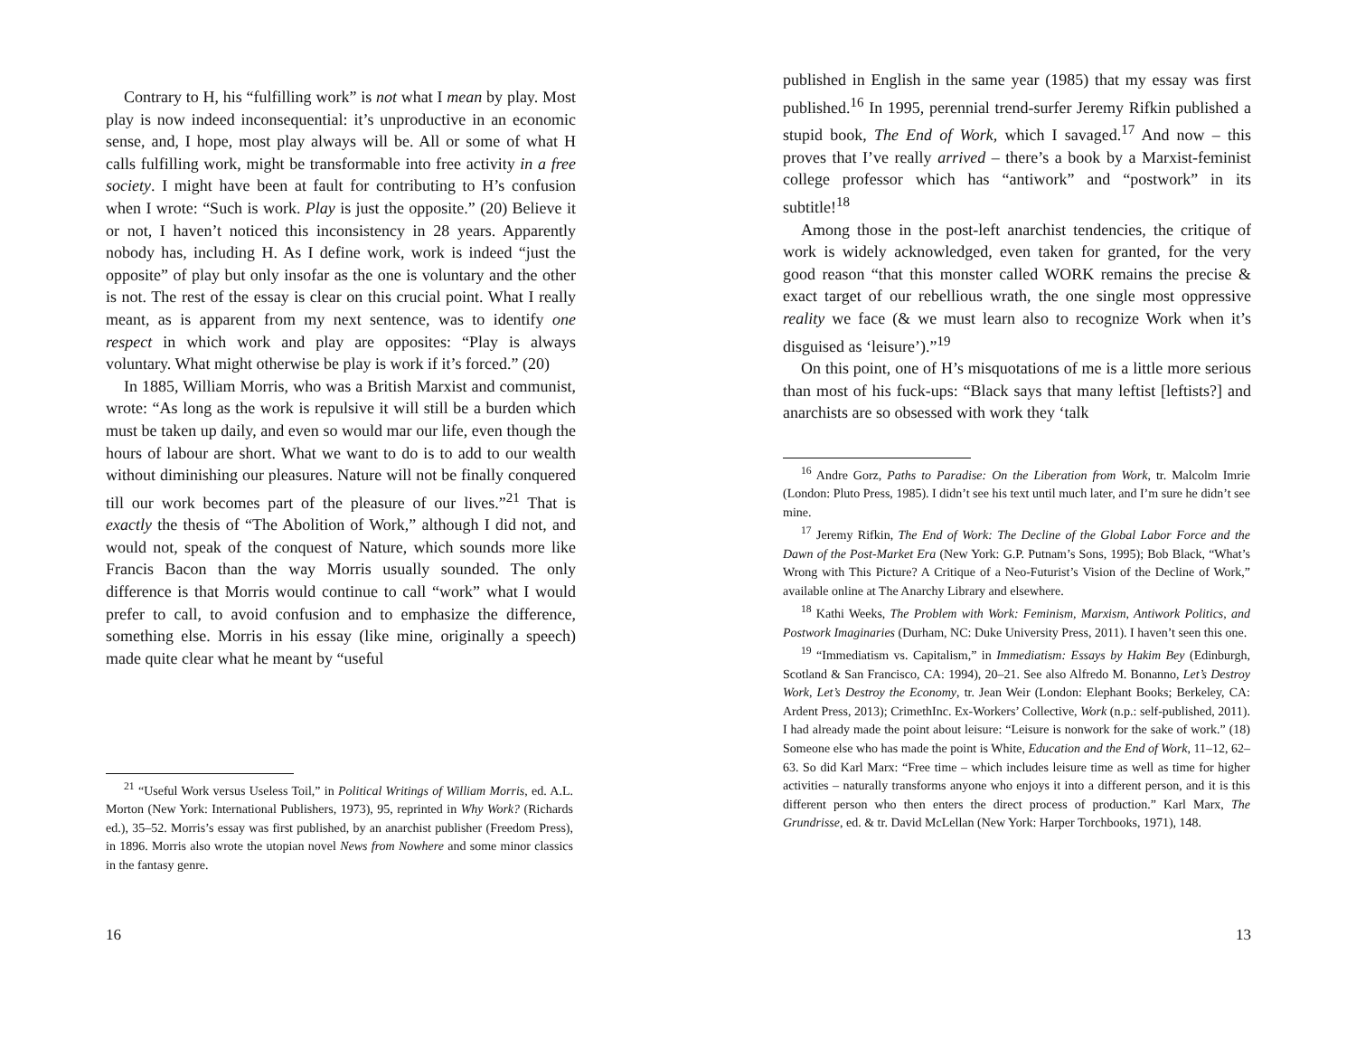Contrary to H, his “fulfilling work” is not what I mean by play. Most play is now indeed inconsequential: it’s unproductive in an economic sense, and, I hope, most play always will be. All or some of what H calls fulfilling work, might be transformable into free activity in a free society. I might have been at fault for contributing to H’s confusion when I wrote: “Such is work. Play is just the opposite.” (20) Believe it or not, I haven’t noticed this inconsistency in 28 years. Apparently nobody has, including H. As I define work, work is indeed “just the opposite” of play but only insofar as the one is voluntary and the other is not. The rest of the essay is clear on this crucial point. What I really meant, as is apparent from my next sentence, was to identify one respect in which work and play are opposites: “Play is always voluntary. What might otherwise be play is work if it’s forced.” (20)
In 1885, William Morris, who was a British Marxist and communist, wrote: “As long as the work is repulsive it will still be a burden which must be taken up daily, and even so would mar our life, even though the hours of labour are short. What we want to do is to add to our wealth without diminishing our pleasures. Nature will not be finally conquered till our work becomes part of the pleasure of our lives.”<sup>21</sup> That is exactly the thesis of “The Abolition of Work,” although I did not, and would not, speak of the conquest of Nature, which sounds more like Francis Bacon than the way Morris usually sounded. The only difference is that Morris would continue to call “work” what I would prefer to call, to avoid confusion and to emphasize the difference, something else. Morris in his essay (like mine, originally a speech) made quite clear what he meant by “useful
<sup>21</sup> “Useful Work versus Useless Toil,” in Political Writings of William Morris, ed. A.L. Morton (New York: International Publishers, 1973), 95, reprinted in Why Work? (Richards ed.), 35–52. Morris’s essay was first published, by an anarchist publisher (Freedom Press), in 1896. Morris also wrote the utopian novel News from Nowhere and some minor classics in the fantasy genre.
16
published in English in the same year (1985) that my essay was first published.<sup>16</sup> In 1995, perennial trend-surfer Jeremy Rifkin published a stupid book, The End of Work, which I savaged.<sup>17</sup> And now – this proves that I’ve really arrived – there’s a book by a Marxist-feminist college professor which has “antiwork” and “postwork” in its subtitle!<sup>18</sup>
Among those in the post-left anarchist tendencies, the critique of work is widely acknowledged, even taken for granted, for the very good reason “that this monster called WORK remains the precise & exact target of our rebellious wrath, the one single most oppressive reality we face (& we must learn also to recognize Work when it’s disguised as ‘leisure’).”<sup>19</sup>
On this point, one of H’s misquotations of me is a little more serious than most of his fuck-ups: “Black says that many leftist [leftists?] and anarchists are so obsessed with work they ‘talk
<sup>16</sup> Andre Gorz, Paths to Paradise: On the Liberation from Work, tr. Malcolm Imrie (London: Pluto Press, 1985). I didn’t see his text until much later, and I’m sure he didn’t see mine.
<sup>17</sup> Jeremy Rifkin, The End of Work: The Decline of the Global Labor Force and the Dawn of the Post-Market Era (New York: G.P. Putnam’s Sons, 1995); Bob Black, “What’s Wrong with This Picture? A Critique of a Neo-Futurist’s Vision of the Decline of Work,” available online at The Anarchy Library and elsewhere.
<sup>18</sup> Kathi Weeks, The Problem with Work: Feminism, Marxism, Antiwork Politics, and Postwork Imaginaries (Durham, NC: Duke University Press, 2011). I haven’t seen this one.
<sup>19</sup> “Immediatism vs. Capitalism,” in Immediatism: Essays by Hakim Bey (Edinburgh, Scotland & San Francisco, CA: 1994), 20–21. See also Alfredo M. Bonanno, Let’s Destroy Work, Let’s Destroy the Economy, tr. Jean Weir (London: Elephant Books; Berkeley, CA: Ardent Press, 2013); CrimethInc. Ex-Workers’ Collective, Work (n.p.: self-published, 2011). I had already made the point about leisure: “Leisure is nonwork for the sake of work.” (18) Someone else who has made the point is White, Education and the End of Work, 11–12, 62–63. So did Karl Marx: “Free time – which includes leisure time as well as time for higher activities – naturally transforms anyone who enjoys it into a different person, and it is this different person who then enters the direct process of production.” Karl Marx, The Grundrisse, ed. & tr. David McLellan (New York: Harper Torchbooks, 1971), 148.
13